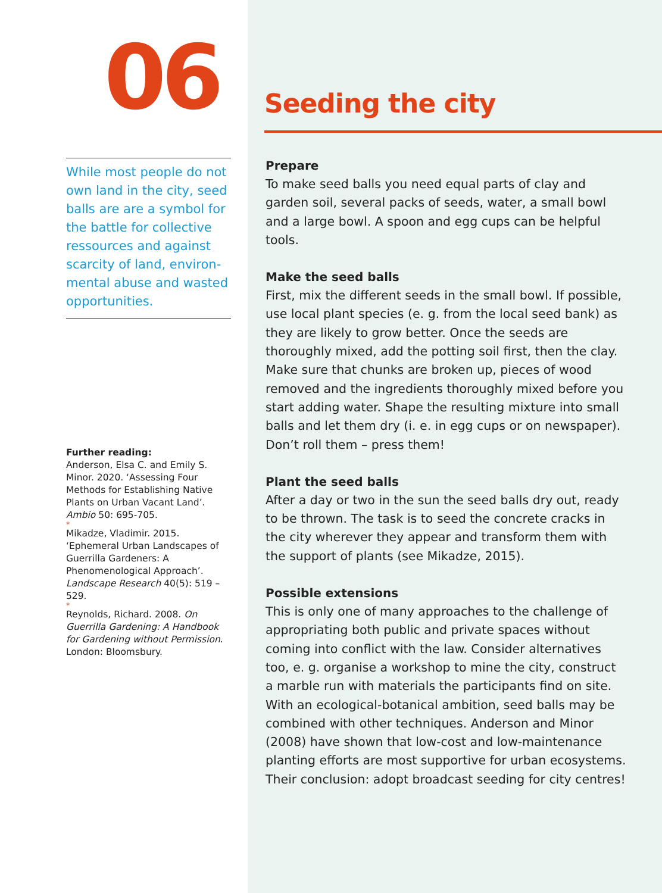06
While most people do not own land in the city, seed balls are are a symbol for the battle for collective ressources and against scarcity of land, environ­mental abuse and wasted opportunities.
Further reading:
Anderson, Elsa C. and Emily S. Minor. 2020. ‘Assessing Four Methods for Establishing Native Plants on Urban Vacant Land’. Ambio 50: 695-705.
*
Mikadze, Vladimir. 2015. ‘Ephemeral Urban Landscapes of Guerrilla Gardeners: A Phenomenological Approach’. Landscape Research 40(5): 519 – 529.
*
Reynolds, Richard. 2008. On Guerrilla Gardening: A Handbook for Gardening without Permission. London: Bloomsbury.
Seeding the city
Prepare
To make seed balls you need equal parts of clay and garden soil, several packs of seeds, water, a small bowl and a large bowl. A spoon and egg cups can be helpful tools.
Make the seed balls
First, mix the different seeds in the small bowl. If possible, use local plant species (e. g. from the local seed bank) as they are likely to grow better. Once the seeds are thoroughly mixed, add the potting soil first, then the clay. Make sure that chunks are broken up, pieces of wood removed and the ingredients thoroughly mixed before you start adding water. Shape the resulting mixture into small balls and let them dry (i. e. in egg cups or on news­paper). Don’t roll them – press them!
Plant the seed balls
After a day or two in the sun the seed balls dry out, ready to be thrown. The task is to seed the concrete cracks in the city wherever they appear and transform them with the support of plants (see Mikadze, 2015).
Possible extensions
This is only one of many approaches to the challenge of appropriating both public and private spaces without coming into conflict with the law. Consider alternatives too, e. g. organise a workshop to mine the city, construct a marble run with materials the participants find on site. With an ecological-botanical ambition, seed balls may be combined with other techniques. Anderson and Minor (2008) have shown that low-cost and low-maintenance planting efforts are most supportive for urban ecosystems. Their conclusion: adopt broadcast seeding for city centres!